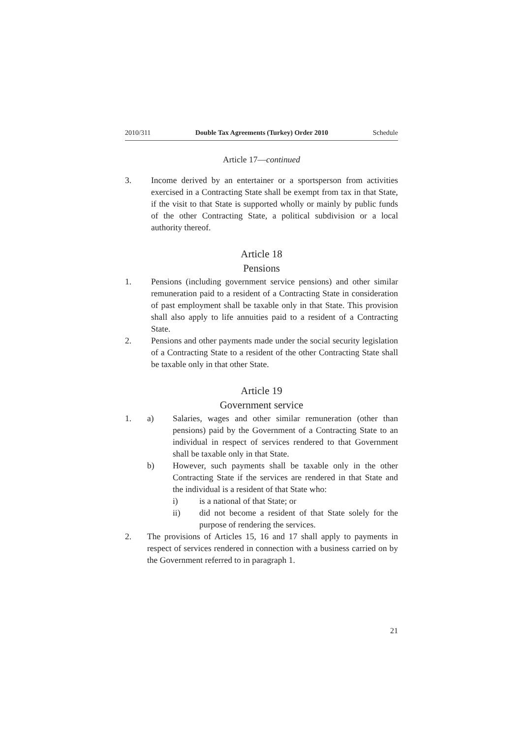2010/311 Double Tax Agreements (Turkey) Order 2010 Schedule
Article 17—continued
3. Income derived by an entertainer or a sportsperson from activities exercised in a Contracting State shall be exempt from tax in that State, if the visit to that State is supported wholly or mainly by public funds of the other Contracting State, a political subdivision or a local authority thereof.
Article 18
Pensions
1. Pensions (including government service pensions) and other similar remuneration paid to a resident of a Contracting State in consideration of past employment shall be taxable only in that State. This provision shall also apply to life annuities paid to a resident of a Contracting State.
2. Pensions and other payments made under the social security legislation of a Contracting State to a resident of the other Contracting State shall be taxable only in that other State.
Article 19
Government service
1. a) Salaries, wages and other similar remuneration (other than pensions) paid by the Government of a Contracting State to an individual in respect of services rendered to that Government shall be taxable only in that State.
b) However, such payments shall be taxable only in the other Contracting State if the services are rendered in that State and the individual is a resident of that State who:
i) is a national of that State; or
ii) did not become a resident of that State solely for the purpose of rendering the services.
2. The provisions of Articles 15, 16 and 17 shall apply to payments in respect of services rendered in connection with a business carried on by the Government referred to in paragraph 1.
21